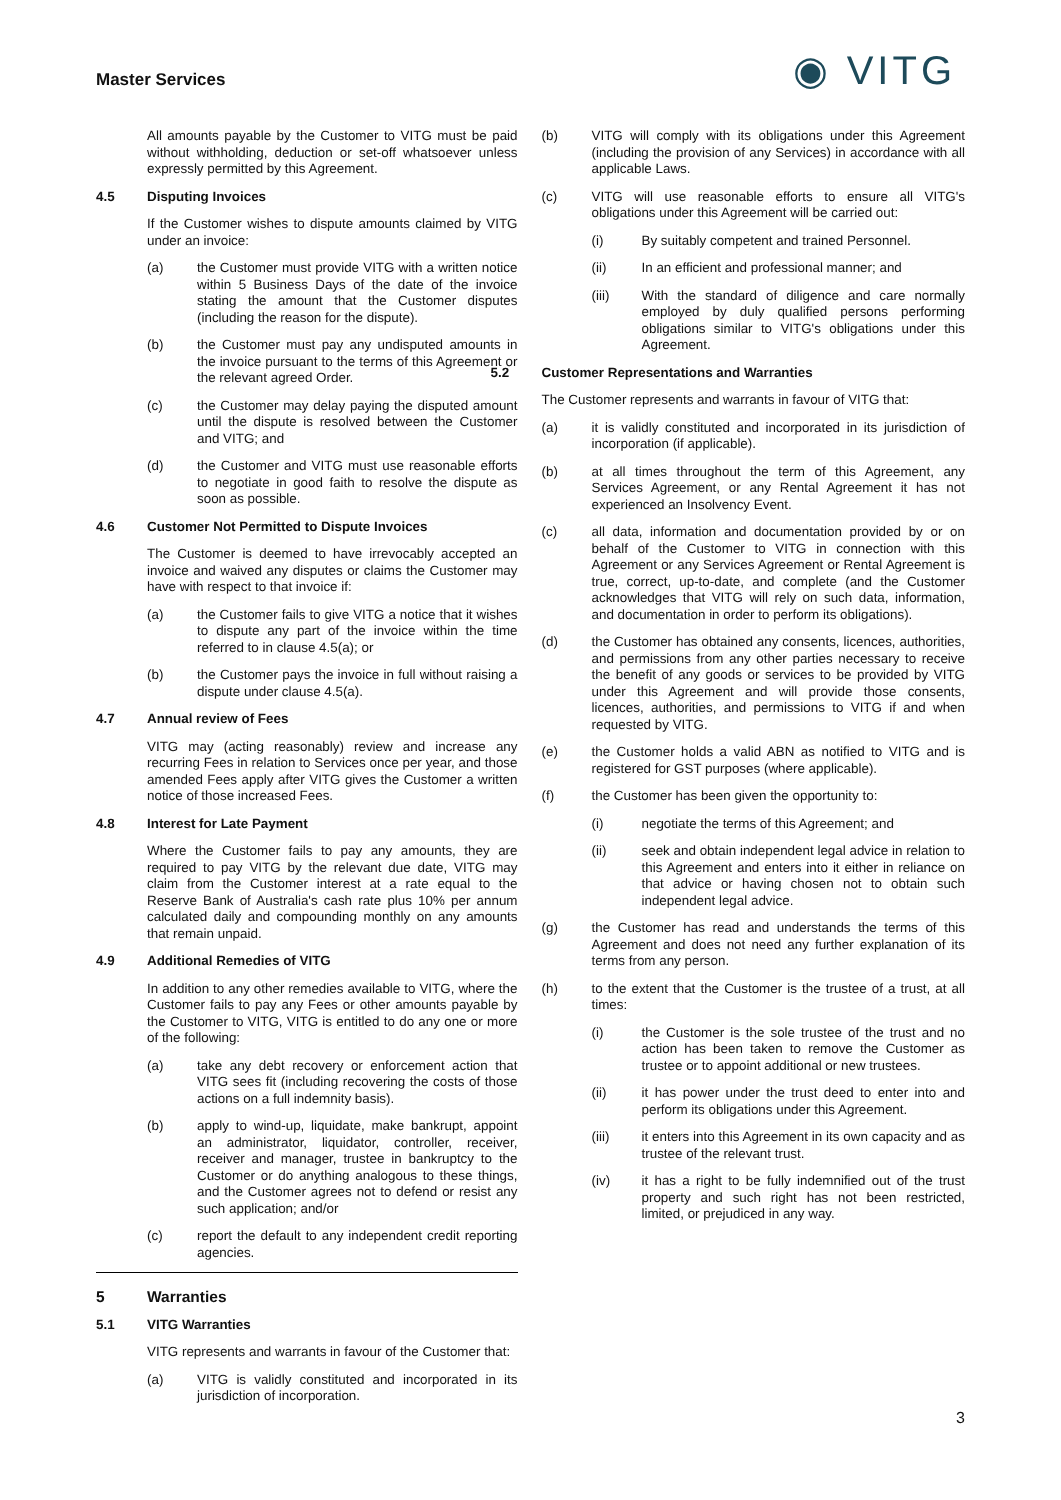Master Services
◉ VITG
All amounts payable by the Customer to VITG must be paid without withholding, deduction or set-off whatsoever unless expressly permitted by this Agreement.
4.5 Disputing Invoices
If the Customer wishes to dispute amounts claimed by VITG under an invoice:
(a) the Customer must provide VITG with a written notice within 5 Business Days of the date of the invoice stating the amount that the Customer disputes (including the reason for the dispute).
(b) the Customer must pay any undisputed amounts in the invoice pursuant to the terms of this Agreement or the relevant agreed Order.
(c) the Customer may delay paying the disputed amount until the dispute is resolved between the Customer and VITG; and
(d) the Customer and VITG must use reasonable efforts to negotiate in good faith to resolve the dispute as soon as possible.
4.6 Customer Not Permitted to Dispute Invoices
The Customer is deemed to have irrevocably accepted an invoice and waived any disputes or claims the Customer may have with respect to that invoice if:
(a) the Customer fails to give VITG a notice that it wishes to dispute any part of the invoice within the time referred to in clause 4.5(a); or
(b) the Customer pays the invoice in full without raising a dispute under clause 4.5(a).
4.7 Annual review of Fees
VITG may (acting reasonably) review and increase any recurring Fees in relation to Services once per year, and those amended Fees apply after VITG gives the Customer a written notice of those increased Fees.
4.8 Interest for Late Payment
Where the Customer fails to pay any amounts, they are required to pay VITG by the relevant due date, VITG may claim from the Customer interest at a rate equal to the Reserve Bank of Australia's cash rate plus 10% per annum calculated daily and compounding monthly on any amounts that remain unpaid.
4.9 Additional Remedies of VITG
In addition to any other remedies available to VITG, where the Customer fails to pay any Fees or other amounts payable by the Customer to VITG, VITG is entitled to do any one or more of the following:
(a) take any debt recovery or enforcement action that VITG sees fit (including recovering the costs of those actions on a full indemnity basis).
(b) apply to wind-up, liquidate, make bankrupt, appoint an administrator, liquidator, controller, receiver, receiver and manager, trustee in bankruptcy to the Customer or do anything analogous to these things, and the Customer agrees not to defend or resist any such application; and/or
(c) report the default to any independent credit reporting agencies.
5 Warranties
5.1 VITG Warranties
VITG represents and warrants in favour of the Customer that:
(a) VITG is validly constituted and incorporated in its jurisdiction of incorporation.
(b) VITG will comply with its obligations under this Agreement (including the provision of any Services) in accordance with all applicable Laws.
(c) VITG will use reasonable efforts to ensure all VITG's obligations under this Agreement will be carried out:
(i) By suitably competent and trained Personnel.
(ii) In an efficient and professional manner; and
(iii) With the standard of diligence and care normally employed by duly qualified persons performing obligations similar to VITG's obligations under this Agreement.
5.2 Customer Representations and Warranties
The Customer represents and warrants in favour of VITG that:
(a) it is validly constituted and incorporated in its jurisdiction of incorporation (if applicable).
(b) at all times throughout the term of this Agreement, any Services Agreement, or any Rental Agreement it has not experienced an Insolvency Event.
(c) all data, information and documentation provided by or on behalf of the Customer to VITG in connection with this Agreement or any Services Agreement or Rental Agreement is true, correct, up-to-date, and complete (and the Customer acknowledges that VITG will rely on such data, information, and documentation in order to perform its obligations).
(d) the Customer has obtained any consents, licences, authorities, and permissions from any other parties necessary to receive the benefit of any goods or services to be provided by VITG under this Agreement and will provide those consents, licences, authorities, and permissions to VITG if and when requested by VITG.
(e) the Customer holds a valid ABN as notified to VITG and is registered for GST purposes (where applicable).
(f) the Customer has been given the opportunity to:
(i) negotiate the terms of this Agreement; and
(ii) seek and obtain independent legal advice in relation to this Agreement and enters into it either in reliance on that advice or having chosen not to obtain such independent legal advice.
(g) the Customer has read and understands the terms of this Agreement and does not need any further explanation of its terms from any person.
(h) to the extent that the Customer is the trustee of a trust, at all times:
(i) the Customer is the sole trustee of the trust and no action has been taken to remove the Customer as trustee or to appoint additional or new trustees.
(ii) it has power under the trust deed to enter into and perform its obligations under this Agreement.
(iii) it enters into this Agreement in its own capacity and as trustee of the relevant trust.
(iv) it has a right to be fully indemnified out of the trust property and such right has not been restricted, limited, or prejudiced in any way.
3